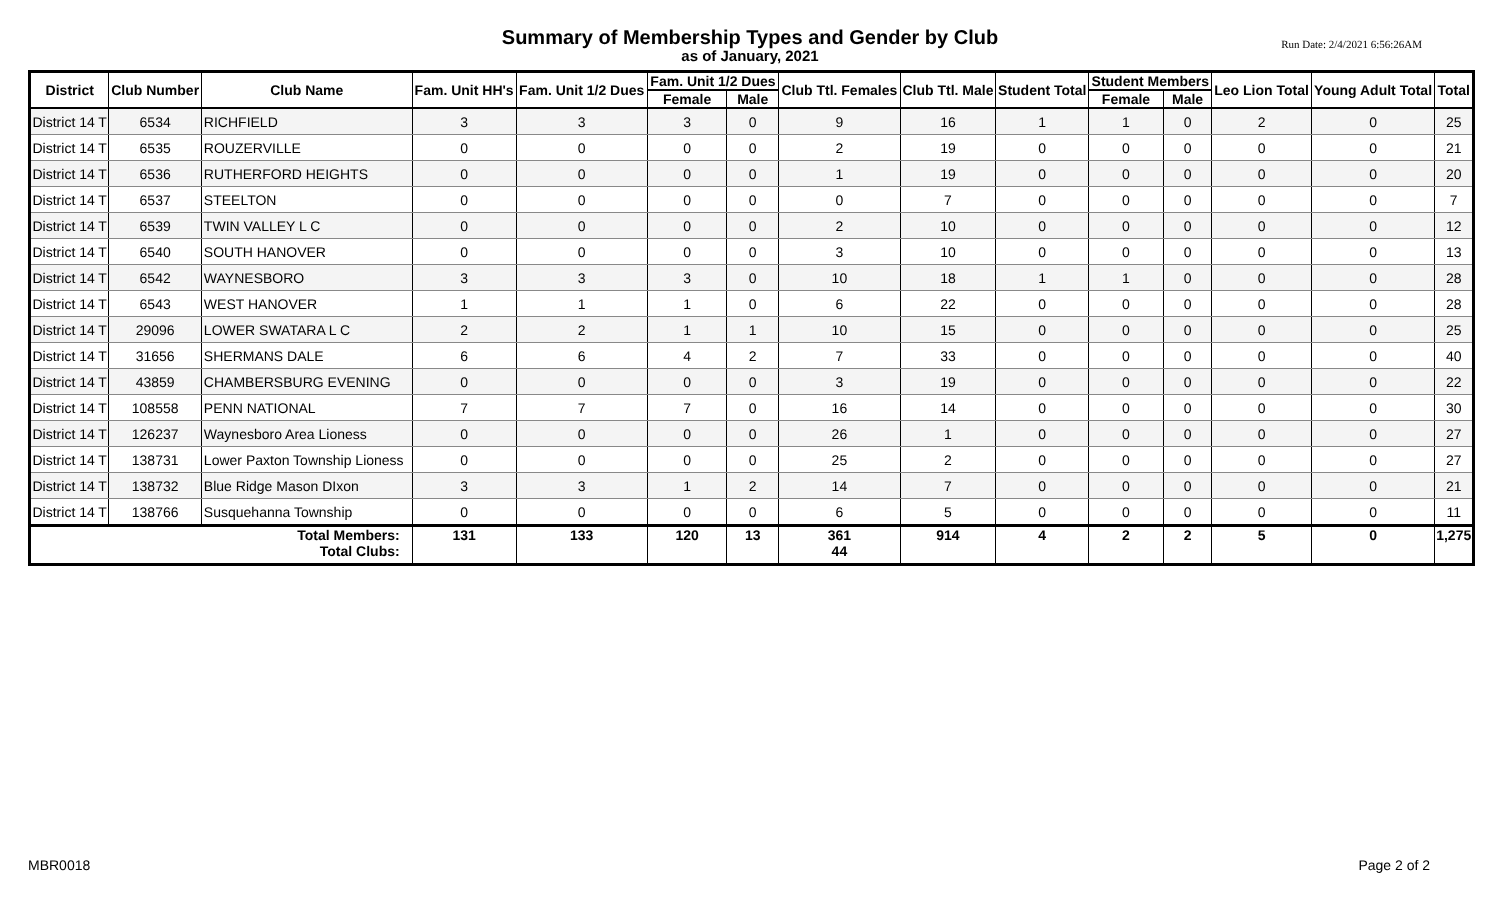Summary of Membership Types and Gender by Club
as of January, 2021
Run Date: 2/4/2021 6:56:26AM
| District | Club Number | Club Name | Fam. Unit HH's | Fam. Unit 1/2 Dues | Fam. Unit 1/2 Dues | | Club Ttl. Females | Club Ttl. Male | Student Total | Student Members | | Leo Lion Total | Young Adult Total | Total |
| --- | --- | --- | --- | --- | --- | --- | --- | --- | --- | --- | --- | --- | --- | --- |
| | | | | | Female | Male | | | | Female | Male | | | |
| District 14 T | 6534 | RICHFIELD | 3 | 3 | 3 | 0 | 9 | 16 | 1 | 1 | 0 | 2 | 0 | 25 |
| District 14 T | 6535 | ROUZERVILLE | 0 | 0 | 0 | 0 | 2 | 19 | 0 | 0 | 0 | 0 | 0 | 21 |
| District 14 T | 6536 | RUTHERFORD HEIGHTS | 0 | 0 | 0 | 0 | 1 | 19 | 0 | 0 | 0 | 0 | 0 | 20 |
| District 14 T | 6537 | STEELTON | 0 | 0 | 0 | 0 | 0 | 7 | 0 | 0 | 0 | 0 | 0 | 7 |
| District 14 T | 6539 | TWIN VALLEY L C | 0 | 0 | 0 | 0 | 2 | 10 | 0 | 0 | 0 | 0 | 0 | 12 |
| District 14 T | 6540 | SOUTH HANOVER | 0 | 0 | 0 | 0 | 3 | 10 | 0 | 0 | 0 | 0 | 0 | 13 |
| District 14 T | 6542 | WAYNESBORO | 3 | 3 | 3 | 0 | 10 | 18 | 1 | 1 | 0 | 0 | 0 | 28 |
| District 14 T | 6543 | WEST HANOVER | 1 | 1 | 1 | 0 | 6 | 22 | 0 | 0 | 0 | 0 | 0 | 28 |
| District 14 T | 29096 | LOWER SWATARA L C | 2 | 2 | 1 | 1 | 10 | 15 | 0 | 0 | 0 | 0 | 0 | 25 |
| District 14 T | 31656 | SHERMANS DALE | 6 | 6 | 4 | 2 | 7 | 33 | 0 | 0 | 0 | 0 | 0 | 40 |
| District 14 T | 43859 | CHAMBERSBURG EVENING | 0 | 0 | 0 | 0 | 3 | 19 | 0 | 0 | 0 | 0 | 0 | 22 |
| District 14 T | 108558 | PENN NATIONAL | 7 | 7 | 7 | 0 | 16 | 14 | 0 | 0 | 0 | 0 | 0 | 30 |
| District 14 T | 126237 | Waynesboro Area Lioness | 0 | 0 | 0 | 0 | 26 | 1 | 0 | 0 | 0 | 0 | 0 | 27 |
| District 14 T | 138731 | Lower Paxton Township Lioness | 0 | 0 | 0 | 0 | 25 | 2 | 0 | 0 | 0 | 0 | 0 | 27 |
| District 14 T | 138732 | Blue Ridge Mason DIxon | 3 | 3 | 1 | 2 | 14 | 7 | 0 | 0 | 0 | 0 | 0 | 21 |
| District 14 T | 138766 | Susquehanna Township | 0 | 0 | 0 | 0 | 6 | 5 | 0 | 0 | 0 | 0 | 0 | 11 |
| Total Members: Total Clubs: | | | 131 | 133 | 120 | 13 | 361 44 | 914 | 4 | 2 | 2 | 5 | 0 | 1,275 |
MBR0018 Page 2 of 2